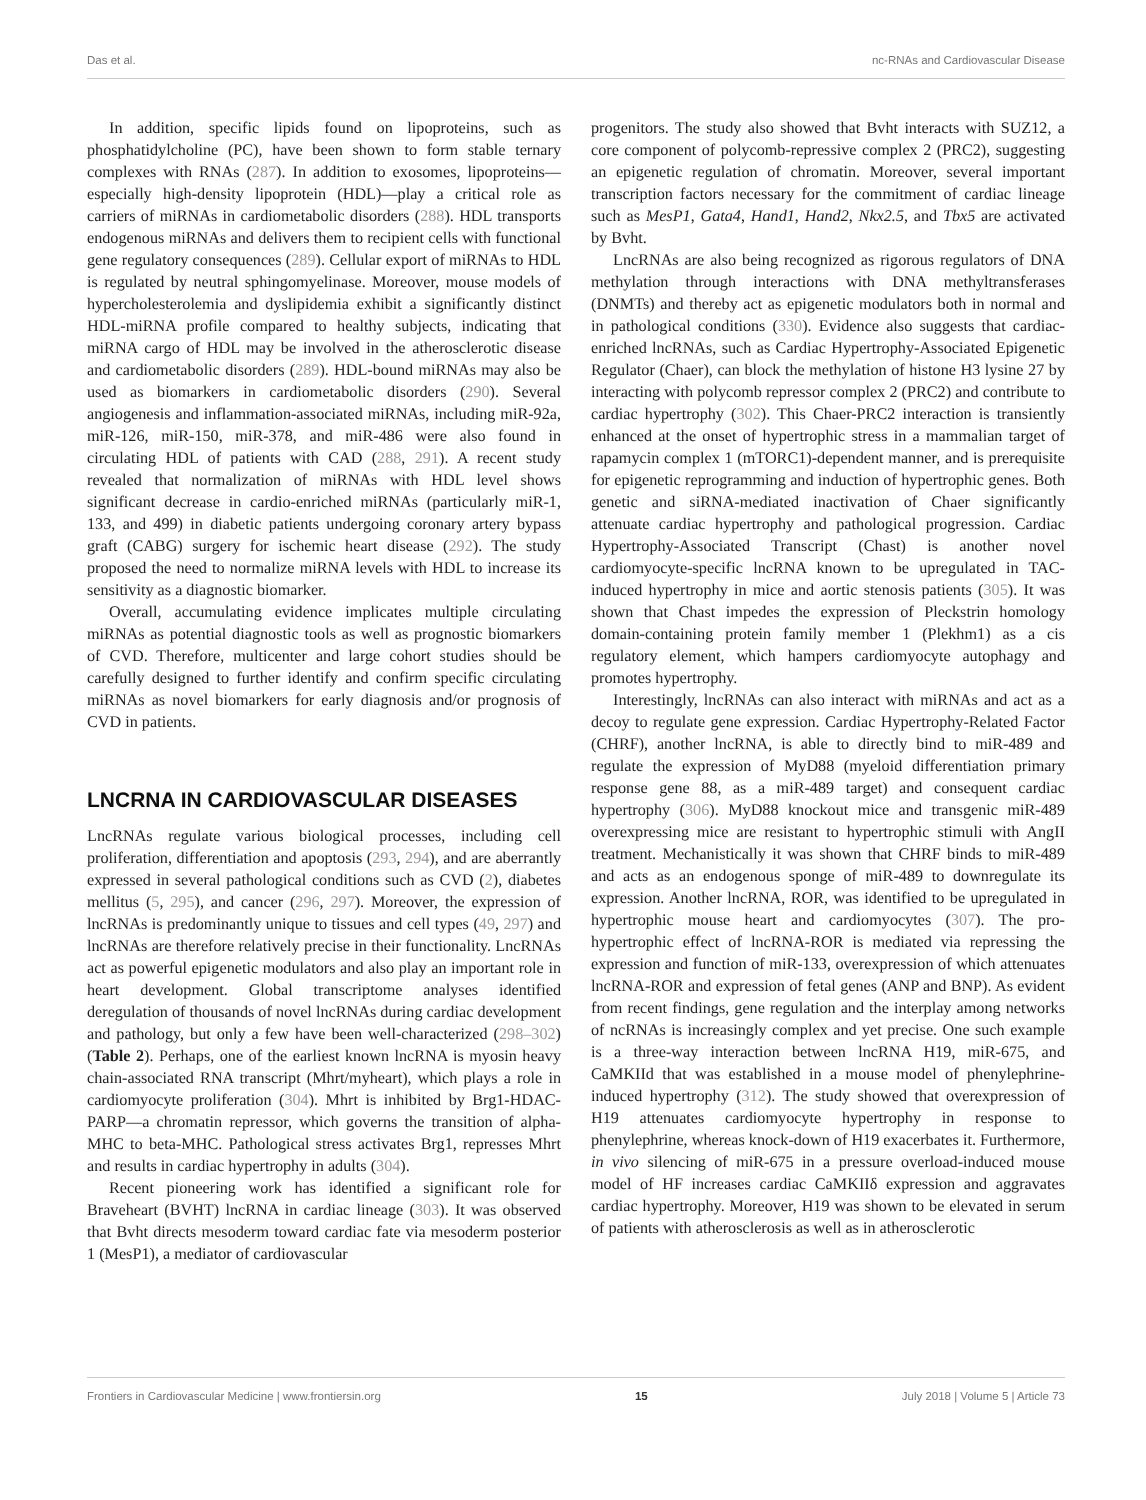Das et al. nc-RNAs and Cardiovascular Disease
In addition, specific lipids found on lipoproteins, such as phosphatidylcholine (PC), have been shown to form stable ternary complexes with RNAs (287). In addition to exosomes, lipoproteins—especially high-density lipoprotein (HDL)—play a critical role as carriers of miRNAs in cardiometabolic disorders (288). HDL transports endogenous miRNAs and delivers them to recipient cells with functional gene regulatory consequences (289). Cellular export of miRNAs to HDL is regulated by neutral sphingomyelinase. Moreover, mouse models of hypercholesterolemia and dyslipidemia exhibit a significantly distinct HDL-miRNA profile compared to healthy subjects, indicating that miRNA cargo of HDL may be involved in the atherosclerotic disease and cardiometabolic disorders (289). HDL-bound miRNAs may also be used as biomarkers in cardiometabolic disorders (290). Several angiogenesis and inflammation-associated miRNAs, including miR-92a, miR-126, miR-150, miR-378, and miR-486 were also found in circulating HDL of patients with CAD (288, 291). A recent study revealed that normalization of miRNAs with HDL level shows significant decrease in cardio-enriched miRNAs (particularly miR-1, 133, and 499) in diabetic patients undergoing coronary artery bypass graft (CABG) surgery for ischemic heart disease (292). The study proposed the need to normalize miRNA levels with HDL to increase its sensitivity as a diagnostic biomarker.
Overall, accumulating evidence implicates multiple circulating miRNAs as potential diagnostic tools as well as prognostic biomarkers of CVD. Therefore, multicenter and large cohort studies should be carefully designed to further identify and confirm specific circulating miRNAs as novel biomarkers for early diagnosis and/or prognosis of CVD in patients.
LNCRNA IN CARDIOVASCULAR DISEASES
LncRNAs regulate various biological processes, including cell proliferation, differentiation and apoptosis (293, 294), and are aberrantly expressed in several pathological conditions such as CVD (2), diabetes mellitus (5, 295), and cancer (296, 297). Moreover, the expression of lncRNAs is predominantly unique to tissues and cell types (49, 297) and lncRNAs are therefore relatively precise in their functionality. LncRNAs act as powerful epigenetic modulators and also play an important role in heart development. Global transcriptome analyses identified deregulation of thousands of novel lncRNAs during cardiac development and pathology, but only a few have been well-characterized (298–302) (Table 2). Perhaps, one of the earliest known lncRNA is myosin heavy chain-associated RNA transcript (Mhrt/myheart), which plays a role in cardiomyocyte proliferation (304). Mhrt is inhibited by Brg1-HDAC-PARP—a chromatin repressor, which governs the transition of alpha-MHC to beta-MHC. Pathological stress activates Brg1, represses Mhrt and results in cardiac hypertrophy in adults (304).
Recent pioneering work has identified a significant role for Braveheart (BVHT) lncRNA in cardiac lineage (303). It was observed that Bvht directs mesoderm toward cardiac fate via mesoderm posterior 1 (MesP1), a mediator of cardiovascular
progenitors. The study also showed that Bvht interacts with SUZ12, a core component of polycomb-repressive complex 2 (PRC2), suggesting an epigenetic regulation of chromatin. Moreover, several important transcription factors necessary for the commitment of cardiac lineage such as MesP1, Gata4, Hand1, Hand2, Nkx2.5, and Tbx5 are activated by Bvht.
LncRNAs are also being recognized as rigorous regulators of DNA methylation through interactions with DNA methyltransferases (DNMTs) and thereby act as epigenetic modulators both in normal and in pathological conditions (330). Evidence also suggests that cardiac-enriched lncRNAs, such as Cardiac Hypertrophy-Associated Epigenetic Regulator (Chaer), can block the methylation of histone H3 lysine 27 by interacting with polycomb repressor complex 2 (PRC2) and contribute to cardiac hypertrophy (302). This Chaer-PRC2 interaction is transiently enhanced at the onset of hypertrophic stress in a mammalian target of rapamycin complex 1 (mTORC1)-dependent manner, and is prerequisite for epigenetic reprogramming and induction of hypertrophic genes. Both genetic and siRNA-mediated inactivation of Chaer significantly attenuate cardiac hypertrophy and pathological progression. Cardiac Hypertrophy-Associated Transcript (Chast) is another novel cardiomyocyte-specific lncRNA known to be upregulated in TAC-induced hypertrophy in mice and aortic stenosis patients (305). It was shown that Chast impedes the expression of Pleckstrin homology domain-containing protein family member 1 (Plekhm1) as a cis regulatory element, which hampers cardiomyocyte autophagy and promotes hypertrophy.
Interestingly, lncRNAs can also interact with miRNAs and act as a decoy to regulate gene expression. Cardiac Hypertrophy-Related Factor (CHRF), another lncRNA, is able to directly bind to miR-489 and regulate the expression of MyD88 (myeloid differentiation primary response gene 88, as a miR-489 target) and consequent cardiac hypertrophy (306). MyD88 knockout mice and transgenic miR-489 overexpressing mice are resistant to hypertrophic stimuli with AngII treatment. Mechanistically it was shown that CHRF binds to miR-489 and acts as an endogenous sponge of miR-489 to downregulate its expression. Another lncRNA, ROR, was identified to be upregulated in hypertrophic mouse heart and cardiomyocytes (307). The pro-hypertrophic effect of lncRNA-ROR is mediated via repressing the expression and function of miR-133, overexpression of which attenuates lncRNA-ROR and expression of fetal genes (ANP and BNP). As evident from recent findings, gene regulation and the interplay among networks of ncRNAs is increasingly complex and yet precise. One such example is a three-way interaction between lncRNA H19, miR-675, and CaMKIId that was established in a mouse model of phenylephrine-induced hypertrophy (312). The study showed that overexpression of H19 attenuates cardiomyocyte hypertrophy in response to phenylephrine, whereas knock-down of H19 exacerbates it. Furthermore, in vivo silencing of miR-675 in a pressure overload-induced mouse model of HF increases cardiac CaMKIIδ expression and aggravates cardiac hypertrophy. Moreover, H19 was shown to be elevated in serum of patients with atherosclerosis as well as in atherosclerotic
Frontiers in Cardiovascular Medicine | www.frontiersin.org 15 July 2018 | Volume 5 | Article 73